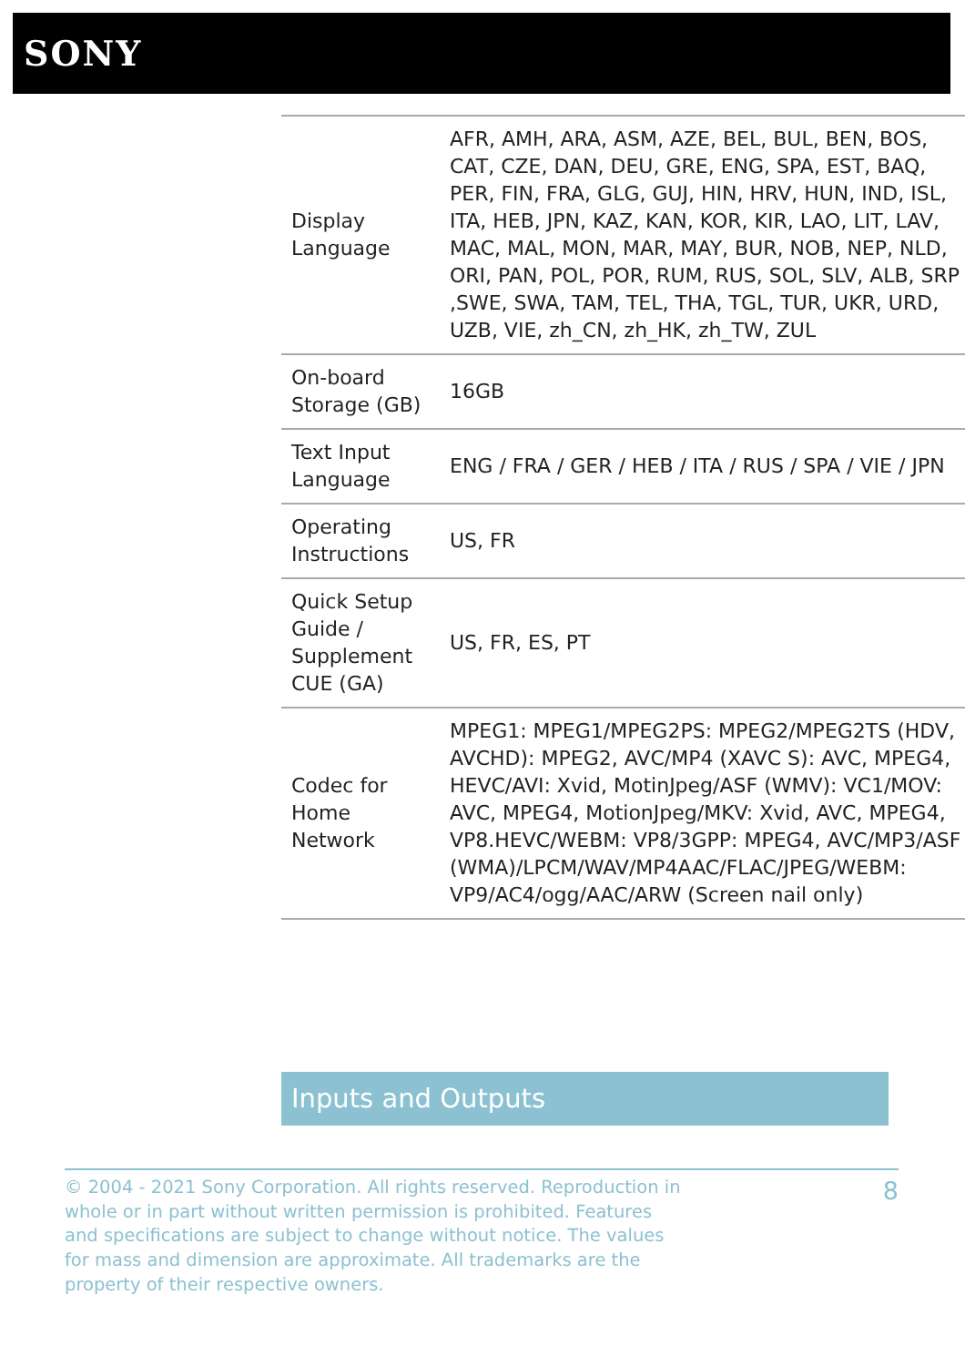SONY
| Display Language | AFR, AMH, ARA, ASM, AZE, BEL, BUL, BEN, BOS, CAT, CZE, DAN, DEU, GRE, ENG, SPA, EST, BAQ, PER, FIN, FRA, GLG, GUJ, HIN, HRV, HUN, IND, ISL, ITA, HEB, JPN, KAZ, KAN, KOR, KIR, LAO, LIT, LAV, MAC, MAL, MON, MAR, MAY, BUR, NOB, NEP, NLD, ORI, PAN, POL, POR, RUM, RUS, SOL, SLV, ALB, SRP ,SWE, SWA, TAM, TEL, THA, TGL, TUR, UKR, URD, UZB, VIE, zh_CN, zh_HK, zh_TW, ZUL |
| On-board Storage (GB) | 16GB |
| Text Input Language | ENG / FRA / GER / HEB / ITA / RUS / SPA / VIE / JPN |
| Operating Instructions | US, FR |
| Quick Setup Guide / Supplement CUE (GA) | US, FR, ES, PT |
| Codec for Home Network | MPEG1: MPEG1/MPEG2PS: MPEG2/MPEG2TS (HDV, AVCHD): MPEG2, AVC/MP4 (XAVC S): AVC, MPEG4, HEVC/AVI: Xvid, MotinJpeg/ASF (WMV): VC1/MOV: AVC, MPEG4, MotionJpeg/MKV: Xvid, AVC, MPEG4, VP8.HEVC/WEBM: VP8/3GPP: MPEG4, AVC/MP3/ASF (WMA)/LPCM/WAV/MP4AAC/FLAC/JPEG/WEBM: VP9/AC4/ogg/AAC/ARW (Screen nail only) |
Inputs and Outputs
© 2004 - 2021 Sony Corporation. All rights reserved. Reproduction in whole or in part without written permission is prohibited. Features and specifications are subject to change without notice. The values for mass and dimension are approximate. All trademarks are the property of their respective owners.
8